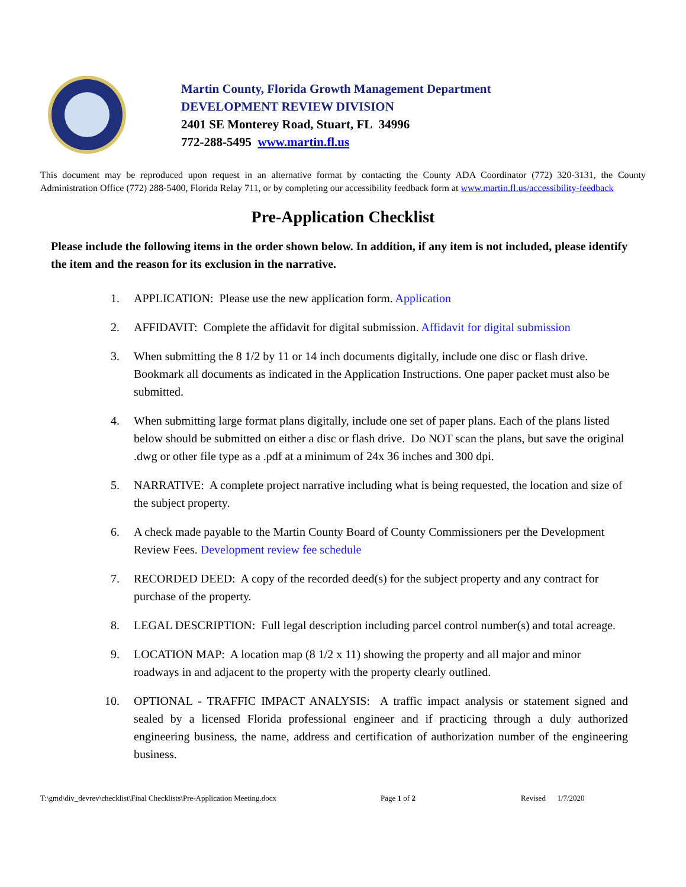Martin County, Florida Growth Management Department
DEVELOPMENT REVIEW DIVISION
2401 SE Monterey Road, Stuart, FL 34996
772-288-5495 www.martin.fl.us
This document may be reproduced upon request in an alternative format by contacting the County ADA Coordinator (772) 320-3131, the County Administration Office (772) 288-5400, Florida Relay 711, or by completing our accessibility feedback form at www.martin.fl.us/accessibility-feedback
Pre-Application Checklist
Please include the following items in the order shown below. In addition, if any item is not included, please identify the item and the reason for its exclusion in the narrative.
1. APPLICATION: Please use the new application form. Application
2. AFFIDAVIT: Complete the affidavit for digital submission. Affidavit for digital submission
3. When submitting the 8 1/2 by 11 or 14 inch documents digitally, include one disc or flash drive. Bookmark all documents as indicated in the Application Instructions. One paper packet must also be submitted.
4. When submitting large format plans digitally, include one set of paper plans. Each of the plans listed below should be submitted on either a disc or flash drive. Do NOT scan the plans, but save the original .dwg or other file type as a .pdf at a minimum of 24x 36 inches and 300 dpi.
5. NARRATIVE: A complete project narrative including what is being requested, the location and size of the subject property.
6. A check made payable to the Martin County Board of County Commissioners per the Development Review Fees. Development review fee schedule
7. RECORDED DEED: A copy of the recorded deed(s) for the subject property and any contract for purchase of the property.
8. LEGAL DESCRIPTION: Full legal description including parcel control number(s) and total acreage.
9. LOCATION MAP: A location map (8 1/2 x 11) showing the property and all major and minor roadways in and adjacent to the property with the property clearly outlined.
10. OPTIONAL - TRAFFIC IMPACT ANALYSIS: A traffic impact analysis or statement signed and sealed by a licensed Florida professional engineer and if practicing through a duly authorized engineering business, the name, address and certification of authorization number of the engineering business.
T:\gmd\div_devrev\checklist\Final Checklists\Pre-Application Meeting.docx Page 1 of 2 Revised 1/7/2020